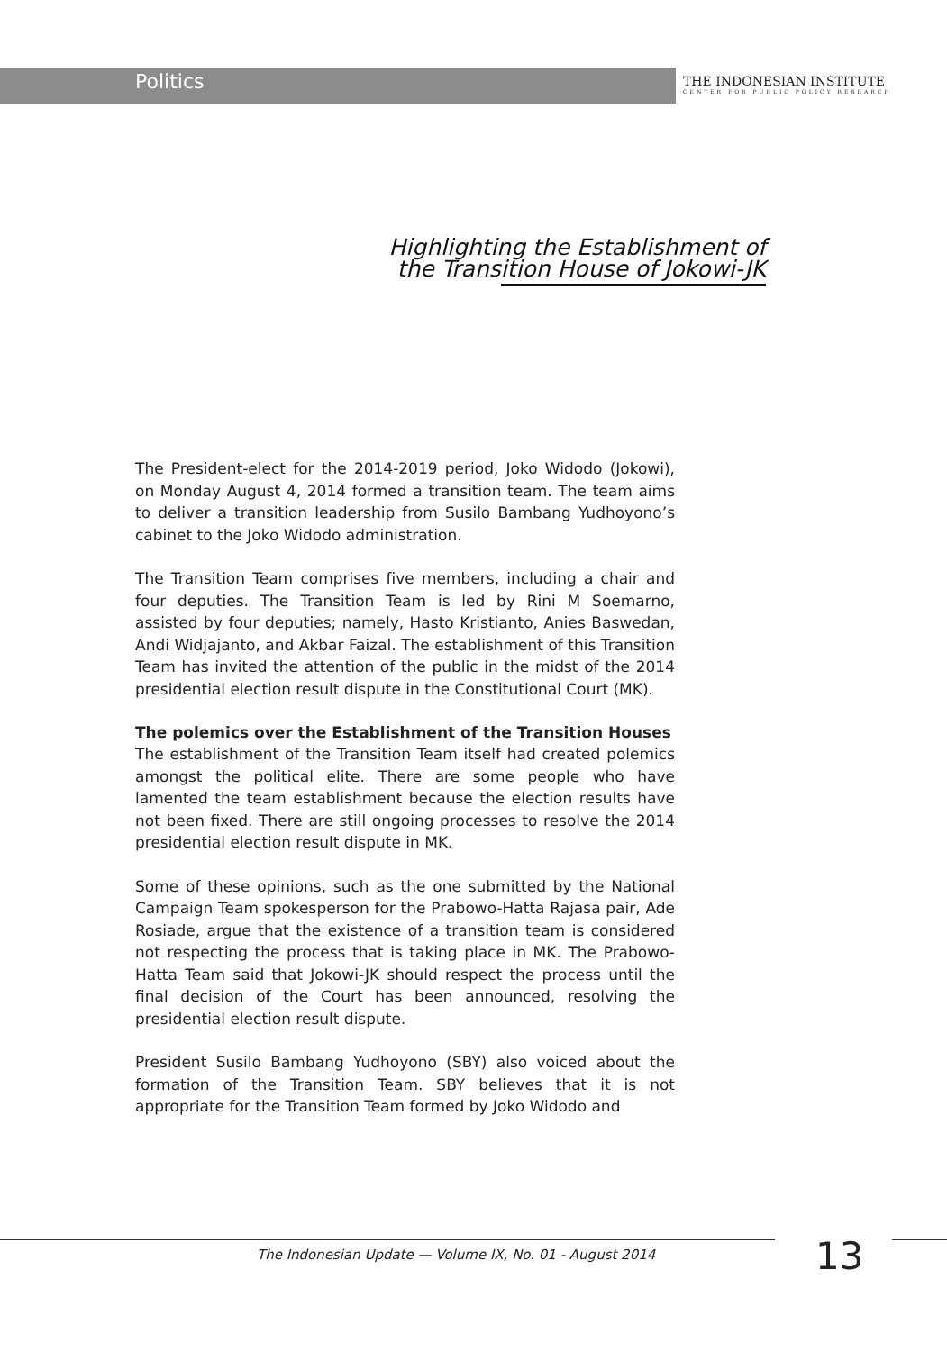Politics
THE INDONESIAN INSTITUTE
CENTER FOR PUBLIC POLICY RESEARCH
Highlighting the Establishment of
the Transition House of Jokowi-JK
The President-elect for the 2014-2019 period, Joko Widodo (Jokowi), on Monday August 4, 2014 formed a transition team. The team aims to deliver a transition leadership from Susilo Bambang Yudhoyono’s cabinet to the Joko Widodo administration.
The Transition Team comprises five members, including a chair and four deputies. The Transition Team is led by Rini M Soemarno, assisted by four deputies; namely, Hasto Kristianto, Anies Baswedan, Andi Widjajanto, and Akbar Faizal. The establishment of this Transition Team has invited the attention of the public in the midst of the 2014 presidential election result dispute in the Constitutional Court (MK).
The polemics over the Establishment of the Transition Houses
The establishment of the Transition Team itself had created polemics amongst the political elite. There are some people who have lamented the team establishment because the election results have not been fixed. There are still ongoing processes to resolve the 2014 presidential election result dispute in MK.
Some of these opinions, such as the one submitted by the National Campaign Team spokesperson for the Prabowo-Hatta Rajasa pair, Ade Rosiade, argue that the existence of a transition team is considered not respecting the process that is taking place in MK. The Prabowo-Hatta Team said that Jokowi-JK should respect the process until the final decision of the Court has been announced, resolving the presidential election result dispute.
President Susilo Bambang Yudhoyono (SBY) also voiced about the formation of the Transition Team. SBY believes that it is not appropriate for the Transition Team formed by Joko Widodo and
The Indonesian Update — Volume IX, No. 01 - August 2014
13